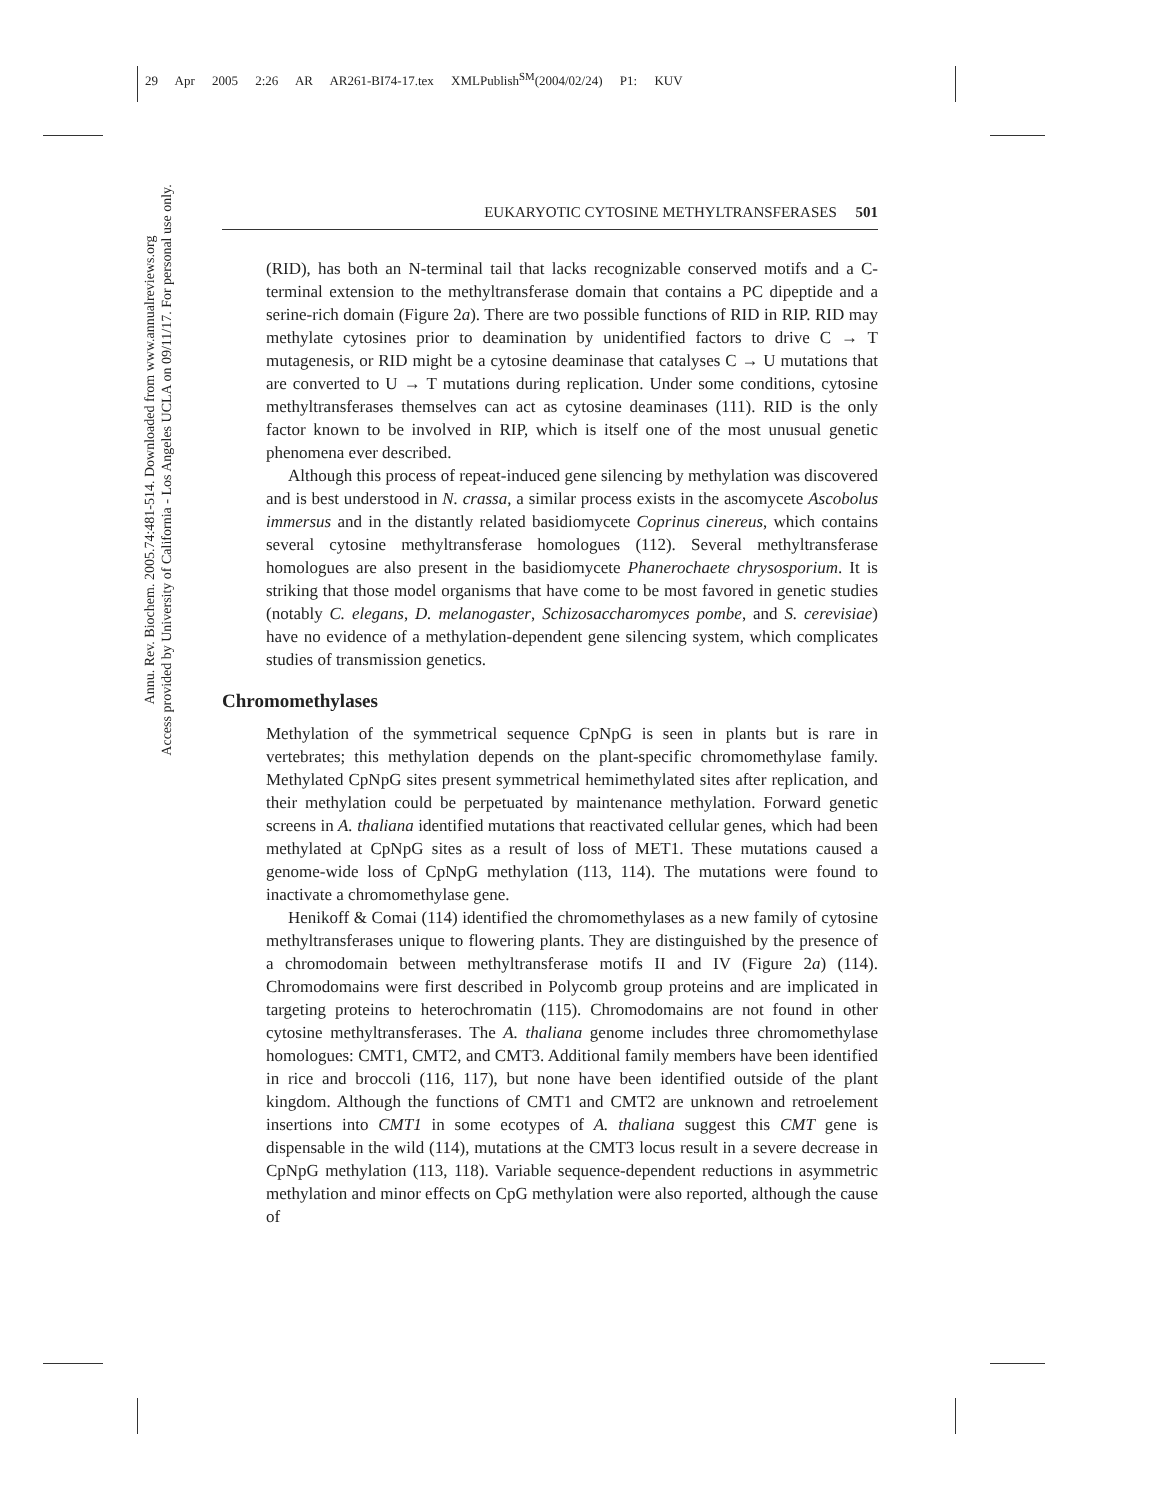29 Apr 2005 2:26 AR AR261-BI74-17.tex XMLPublish<sup>SM</sup>(2004/02/24) P1: KUV
Annu. Rev. Biochem. 2005.74:481-514. Downloaded from www.annualreviews.org
Access provided by University of California - Los Angeles UCLA on 09/11/17. For personal use only.
EUKARYOTIC CYTOSINE METHYLTRANSFERASES 501
(RID), has both an N-terminal tail that lacks recognizable conserved motifs and a C-terminal extension to the methyltransferase domain that contains a PC dipeptide and a serine-rich domain (Figure 2a). There are two possible functions of RID in RIP. RID may methylate cytosines prior to deamination by unidentified factors to drive C → T mutagenesis, or RID might be a cytosine deaminase that catalyses C → U mutations that are converted to U → T mutations during replication. Under some conditions, cytosine methyltransferases themselves can act as cytosine deaminases (111). RID is the only factor known to be involved in RIP, which is itself one of the most unusual genetic phenomena ever described.
Although this process of repeat-induced gene silencing by methylation was discovered and is best understood in N. crassa, a similar process exists in the ascomycete Ascobolus immersus and in the distantly related basidiomycete Coprinus cinereus, which contains several cytosine methyltransferase homologues (112). Several methyltransferase homologues are also present in the basidiomycete Phanerochaete chrysosporium. It is striking that those model organisms that have come to be most favored in genetic studies (notably C. elegans, D. melanogaster, Schizosaccharomyces pombe, and S. cerevisiae) have no evidence of a methylation-dependent gene silencing system, which complicates studies of transmission genetics.
Chromomethylases
Methylation of the symmetrical sequence CpNpG is seen in plants but is rare in vertebrates; this methylation depends on the plant-specific chromomethylase family. Methylated CpNpG sites present symmetrical hemimethylated sites after replication, and their methylation could be perpetuated by maintenance methylation. Forward genetic screens in A. thaliana identified mutations that reactivated cellular genes, which had been methylated at CpNpG sites as a result of loss of MET1. These mutations caused a genome-wide loss of CpNpG methylation (113, 114). The mutations were found to inactivate a chromomethylase gene.
Henikoff & Comai (114) identified the chromomethylases as a new family of cytosine methyltransferases unique to flowering plants. They are distinguished by the presence of a chromodomain between methyltransferase motifs II and IV (Figure 2a) (114). Chromodomains were first described in Polycomb group proteins and are implicated in targeting proteins to heterochromatin (115). Chromodomains are not found in other cytosine methyltransferases. The A. thaliana genome includes three chromomethylase homologues: CMT1, CMT2, and CMT3. Additional family members have been identified in rice and broccoli (116, 117), but none have been identified outside of the plant kingdom. Although the functions of CMT1 and CMT2 are unknown and retroelement insertions into CMT1 in some ecotypes of A. thaliana suggest this CMT gene is dispensable in the wild (114), mutations at the CMT3 locus result in a severe decrease in CpNpG methylation (113, 118). Variable sequence-dependent reductions in asymmetric methylation and minor effects on CpG methylation were also reported, although the cause of